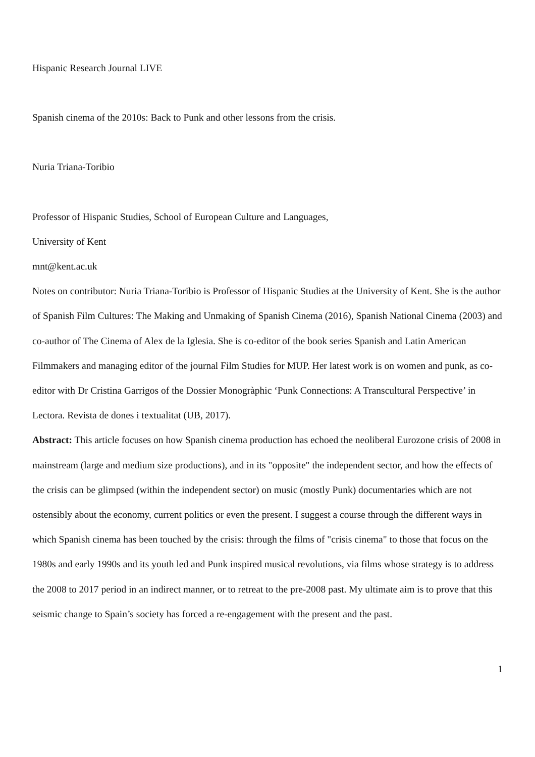Hispanic Research Journal LIVE
Spanish cinema of the 2010s: Back to Punk and other lessons from the crisis.
Nuria Triana-Toribio
Professor of Hispanic Studies, School of European Culture and Languages,
University of Kent
mnt@kent.ac.uk
Notes on contributor: Nuria Triana-Toribio is Professor of Hispanic Studies at the University of Kent. She is the author of Spanish Film Cultures: The Making and Unmaking of Spanish Cinema (2016), Spanish National Cinema (2003) and co-author of The Cinema of Alex de la Iglesia. She is co-editor of the book series Spanish and Latin American Filmmakers and managing editor of the journal Film Studies for MUP. Her latest work is on women and punk, as co-editor with Dr Cristina Garrigos of the Dossier Monogràphic ‘Punk Connections: A Transcultural Perspective’ in Lectora. Revista de dones i textualitat (UB, 2017).
Abstract: This article focuses on how Spanish cinema production has echoed the neoliberal Eurozone crisis of 2008 in mainstream (large and medium size productions), and in its "opposite" the independent sector, and how the effects of the crisis can be glimpsed (within the independent sector) on music (mostly Punk) documentaries which are not ostensibly about the economy, current politics or even the present. I suggest a course through the different ways in which Spanish cinema has been touched by the crisis: through the films of "crisis cinema" to those that focus on the 1980s and early 1990s and its youth led and Punk inspired musical revolutions, via films whose strategy is to address the 2008 to 2017 period in an indirect manner, or to retreat to the pre-2008 past. My ultimate aim is to prove that this seismic change to Spain’s society has forced a re-engagement with the present and the past.
1